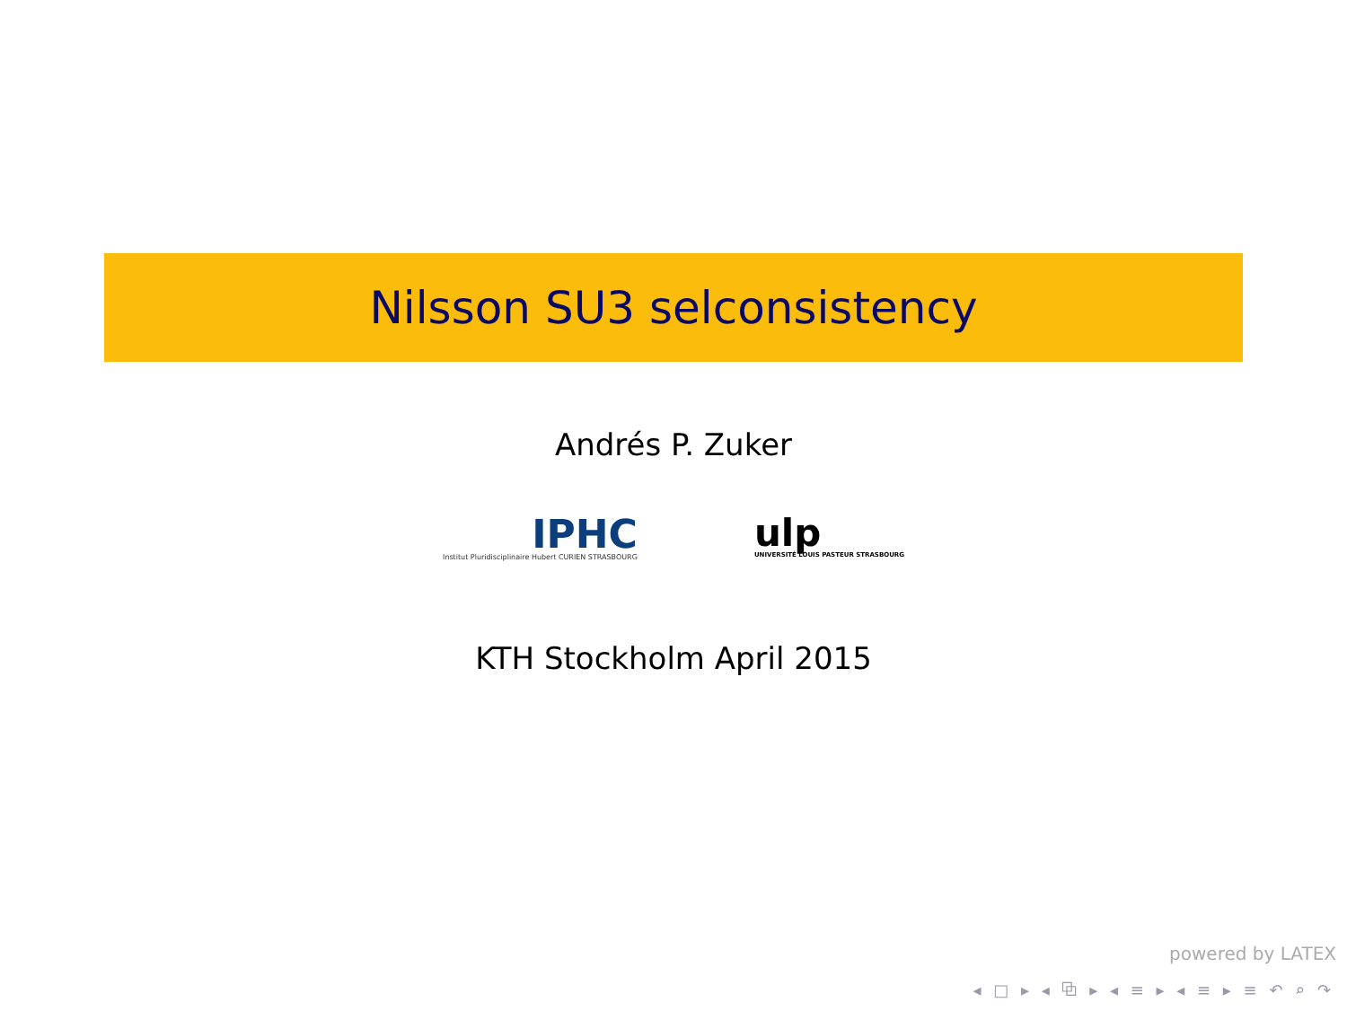Nilsson SU3 selconsistency
Andrés P. Zuker
IPHC
Institut Pluridisciplinaire Hubert CURIEN STRASBOURG
ulp
UNIVERSITÉ LOUIS PASTEUR STRASBOURG
KTH Stockholm April 2015
powered by LATEX
◂ □ ▸ ◂ ⧉ ▸ ◂ ≡ ▸ ◂ ≡ ▸ ≡ ↶ ⌕ ↷